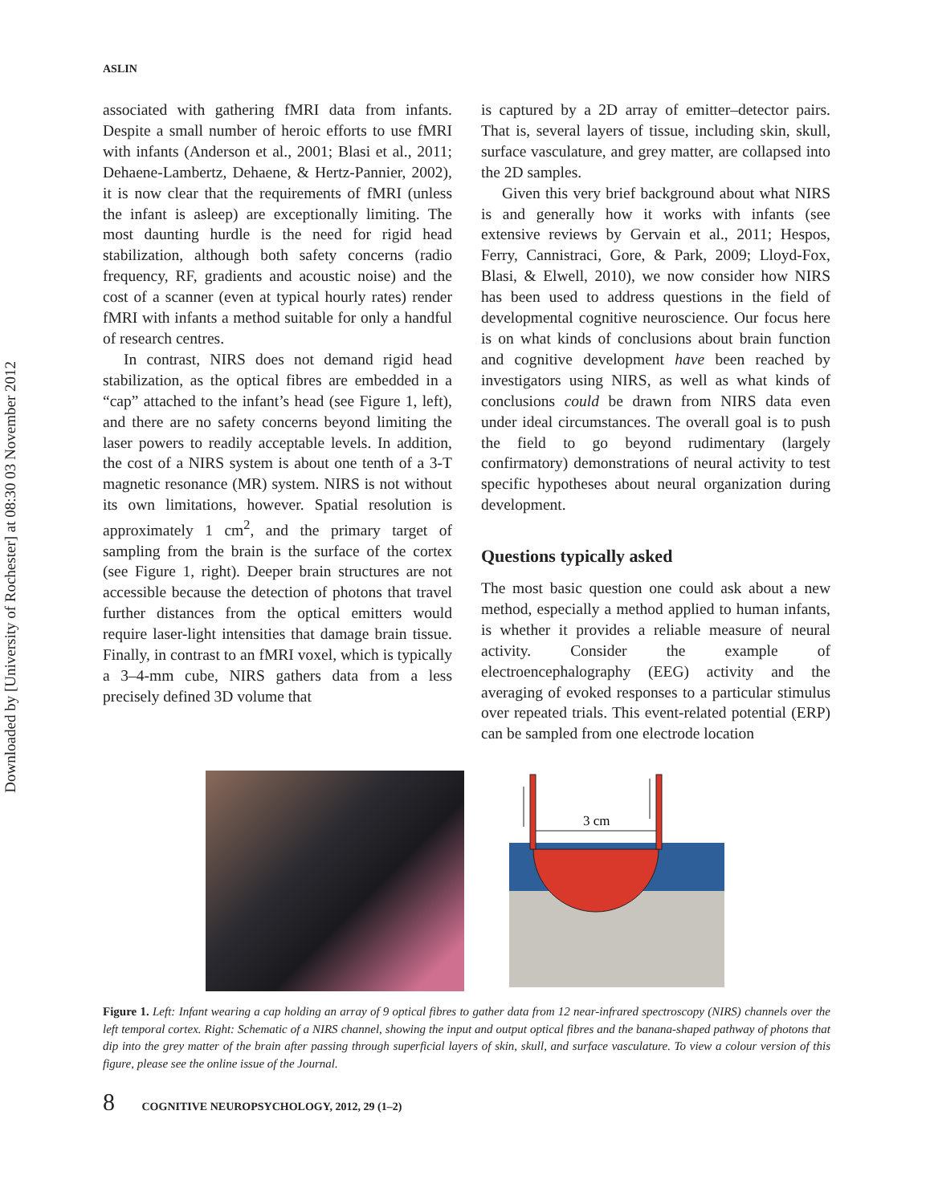Downloaded by [University of Rochester] at 08:30 03 November 2012
ASLIN
associated with gathering fMRI data from infants. Despite a small number of heroic efforts to use fMRI with infants (Anderson et al., 2001; Blasi et al., 2011; Dehaene-Lambertz, Dehaene, & Hertz-Pannier, 2002), it is now clear that the requirements of fMRI (unless the infant is asleep) are exceptionally limiting. The most daunting hurdle is the need for rigid head stabilization, although both safety concerns (radio frequency, RF, gradients and acoustic noise) and the cost of a scanner (even at typical hourly rates) render fMRI with infants a method suitable for only a handful of research centres.
In contrast, NIRS does not demand rigid head stabilization, as the optical fibres are embedded in a “cap” attached to the infant’s head (see Figure 1, left), and there are no safety concerns beyond limiting the laser powers to readily acceptable levels. In addition, the cost of a NIRS system is about one tenth of a 3-T magnetic resonance (MR) system. NIRS is not without its own limitations, however. Spatial resolution is approximately 1 cm<sup>2</sup>, and the primary target of sampling from the brain is the surface of the cortex (see Figure 1, right). Deeper brain structures are not accessible because the detection of photons that travel further distances from the optical emitters would require laser-light intensities that damage brain tissue. Finally, in contrast to an fMRI voxel, which is typically a 3–4-mm cube, NIRS gathers data from a less precisely defined 3D volume that
is captured by a 2D array of emitter–detector pairs. That is, several layers of tissue, including skin, skull, surface vasculature, and grey matter, are collapsed into the 2D samples.
Given this very brief background about what NIRS is and generally how it works with infants (see extensive reviews by Gervain et al., 2011; Hespos, Ferry, Cannistraci, Gore, & Park, 2009; Lloyd-Fox, Blasi, & Elwell, 2010), we now consider how NIRS has been used to address questions in the field of developmental cognitive neuroscience. Our focus here is on what kinds of conclusions about brain function and cognitive development have been reached by investigators using NIRS, as well as what kinds of conclusions could be drawn from NIRS data even under ideal circumstances. The overall goal is to push the field to go beyond rudimentary (largely confirmatory) demonstrations of neural activity to test specific hypotheses about neural organization during development.
Questions typically asked
The most basic question one could ask about a new method, especially a method applied to human infants, is whether it provides a reliable measure of neural activity. Consider the example of electroencephalography (EEG) activity and the averaging of evoked responses to a particular stimulus over repeated trials. This event-related potential (ERP) can be sampled from one electrode location
3 cm
Figure 1. Left: Infant wearing a cap holding an array of 9 optical fibres to gather data from 12 near-infrared spectroscopy (NIRS) channels over the left temporal cortex. Right: Schematic of a NIRS channel, showing the input and output optical fibres and the banana-shaped pathway of photons that dip into the grey matter of the brain after passing through superficial layers of skin, skull, and surface vasculature. To view a colour version of this figure, please see the online issue of the Journal.
8 COGNITIVE NEUROPSYCHOLOGY, 2012, 29 (1–2)